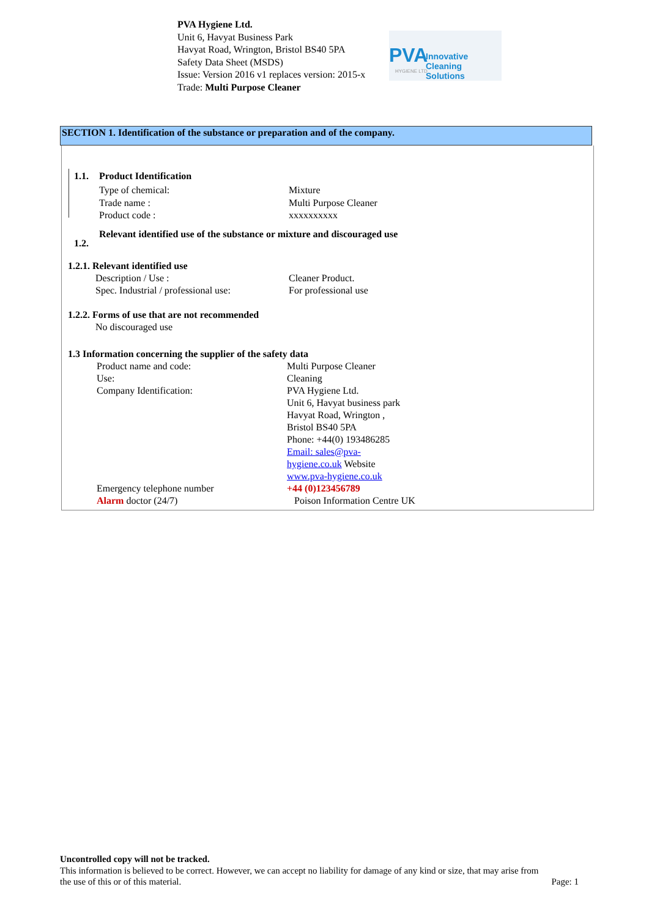PVA Hygiene Ltd.
Unit 6, Havyat Business Park
Havyat Road, Wrington, Bristol BS40 5PA
Safety Data Sheet (MSDS)
Issue: Version 2016 v1 replaces version: 2015-x
Trade: Multi Purpose Cleaner
PVA Innovative Cleaning Solutions
HYGIENE LTD
SECTION 1. Identification of the substance or preparation and of the company.
1.1. Product Identification
Type of chemical: Mixture
Trade name : Multi Purpose Cleaner
Product code : xxxxxxxxxx
1.2. Relevant identified use of the substance or mixture and discouraged use
1.2.1. Relevant identified use
Description / Use : Cleaner Product.
Spec. Industrial / professional use: For professional use
1.2.2. Forms of use that are not recommended
No discouraged use
1.3 Information concerning the supplier of the safety data
Product name and code:
Use:
Company Identification:
Emergency telephone number
Alarm doctor (24/7) Multi Purpose Cleaner
Cleaning
PVA Hygiene Ltd.
Unit 6, Havyat business park
Havyat Road, Wrington ,
Bristol BS40 5PA
Phone: +44(0) 193486285
Email: sales@pva-
hygiene.co.uk Website
www.pva-hygiene.co.uk
+44 (0)123456789
Poison Information Centre UK
Uncontrolled copy will not be tracked.
This information is believed to be correct. However, we can accept no liability for damage of any kind or size, that may arise from
the use of this or of this material. Page: 1